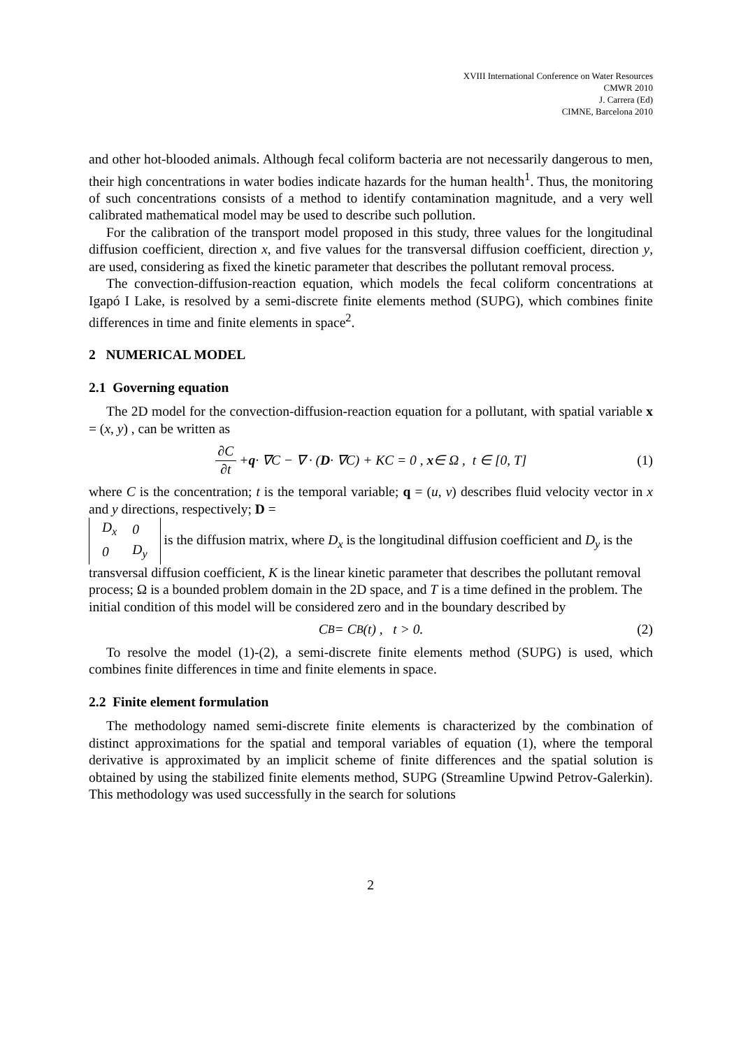XVIII International Conference on Water Resources
CMWR 2010
J. Carrera (Ed)
CIMNE, Barcelona 2010
and other hot-blooded animals. Although fecal coliform bacteria are not necessarily dangerous to men, their high concentrations in water bodies indicate hazards for the human health<sup>1</sup>. Thus, the monitoring of such concentrations consists of a method to identify contamination magnitude, and a very well calibrated mathematical model may be used to describe such pollution.
For the calibration of the transport model proposed in this study, three values for the longitudinal diffusion coefficient, direction x, and five values for the transversal diffusion coefficient, direction y, are used, considering as fixed the kinetic parameter that describes the pollutant removal process.
The convection-diffusion-reaction equation, which models the fecal coliform concentrations at Igapó I Lake, is resolved by a semi-discrete finite elements method (SUPG), which combines finite differences in time and finite elements in space<sup>2</sup>.
2 NUMERICAL MODEL
2.1 Governing equation
The 2D model for the convection-diffusion-reaction equation for a pollutant, with spatial variable x = (x, y) , can be written as
∂C ∂t + q · ∇C − ∇ · (D · ∇C) + KC = 0 , x ∈ Ω , t ∈ [0, T] (1)
where C is the concentration; t is the temporal variable; q = (u, v) describes fluid velocity vector in x and y directions, respectively; D =
| D<sub>x</sub> | 0 |
| 0 | D<sub>y</sub> |
is the diffusion matrix, where D<sub>x</sub> is the longitudinal diffusion coefficient and D<sub>y</sub> is the transversal diffusion coefficient, K is the linear kinetic parameter that describes the pollutant removal process; Ω is a bounded problem domain in the 2D space, and T is a time defined in the problem. The initial condition of this model will be considered zero and in the boundary described by
C<sub>B</sub> = C<sub>B</sub>(t) , t > 0. (2)
To resolve the model (1)-(2), a semi-discrete finite elements method (SUPG) is used, which combines finite differences in time and finite elements in space.
2.2 Finite element formulation
The methodology named semi-discrete finite elements is characterized by the combination of distinct approximations for the spatial and temporal variables of equation (1), where the temporal derivative is approximated by an implicit scheme of finite differences and the spatial solution is obtained by using the stabilized finite elements method, SUPG (Streamline Upwind Petrov-Galerkin). This methodology was used successfully in the search for solutions
2